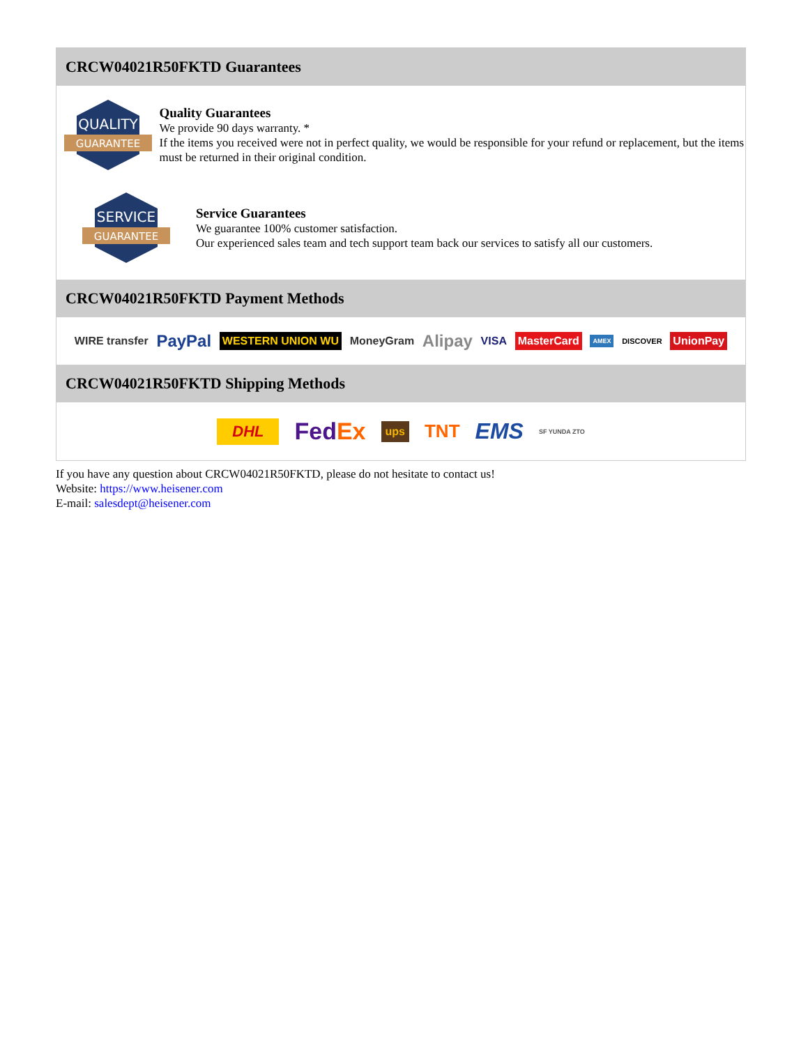CRCW04021R50FKTD Guarantees
QUALITY
GUARANTEE
Quality Guarantees
We provide 90 days warranty. *
If the items you received were not in perfect quality, we would be responsible for your refund or replacement, but the items must be returned in their original condition.
SERVICE
GUARANTEE
Service Guarantees
We guarantee 100% customer satisfaction.
Our experienced sales team and tech support team back our services to satisfy all our customers.
CRCW04021R50FKTD Payment Methods
WIRE transfer PayPal WESTERN UNION WU MoneyGram Alipay VISA MasterCard AMEX DISCOVER UnionPay
CRCW04021R50FKTD Shipping Methods
DHL FedEx ups TNT EMS SF YUNDA ZTO
If you have any question about CRCW04021R50FKTD, please do not hesitate to contact us!
Website: https://www.heisener.com
E-mail: salesdept@heisener.com